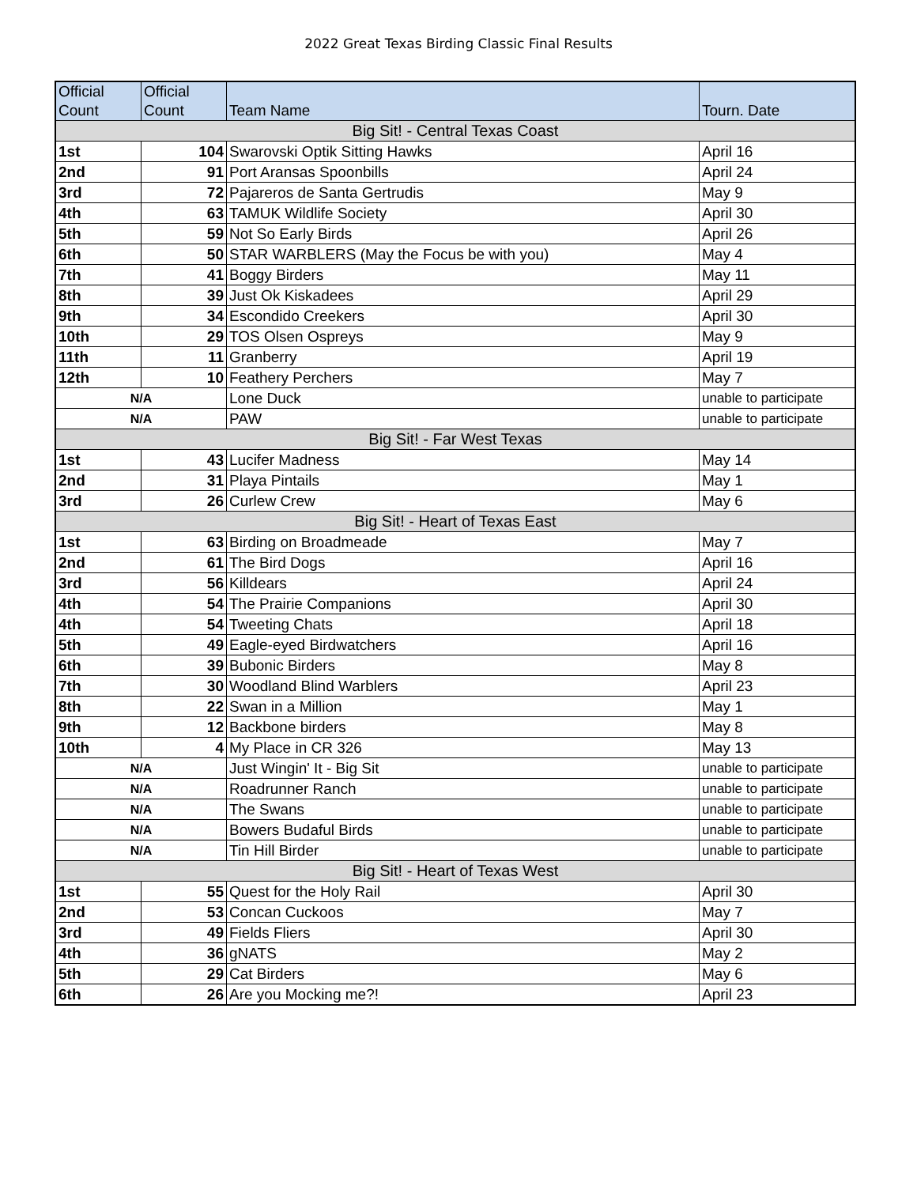2022 Great Texas Birding Classic Final Results
| Official Count | Official Count | Team Name | Tourn. Date |
| --- | --- | --- | --- |
| Big Sit! - Central Texas Coast | | | |
| 1st | 104 | Swarovski Optik Sitting Hawks | April 16 |
| 2nd | 91 | Port Aransas Spoonbills | April 24 |
| 3rd | 72 | Pajareros de Santa Gertrudis | May 9 |
| 4th | 63 | TAMUK Wildlife Society | April 30 |
| 5th | 59 | Not So Early Birds | April 26 |
| 6th | 50 | STAR WARBLERS (May the Focus be with you) | May 4 |
| 7th | 41 | Boggy Birders | May 11 |
| 8th | 39 | Just Ok Kiskadees | April 29 |
| 9th | 34 | Escondido Creekers | April 30 |
| 10th | 29 | TOS Olsen Ospreys | May 9 |
| 11th | 11 | Granberry | April 19 |
| 12th | 10 | Feathery Perchers | May 7 |
| N/A | | Lone Duck | unable to participate |
| N/A | | PAW | unable to participate |
| Big Sit! - Far West Texas | | | |
| 1st | 43 | Lucifer Madness | May 14 |
| 2nd | 31 | Playa Pintails | May 1 |
| 3rd | 26 | Curlew Crew | May 6 |
| Big Sit! - Heart of Texas East | | | |
| 1st | 63 | Birding on Broadmeade | May 7 |
| 2nd | 61 | The Bird Dogs | April 16 |
| 3rd | 56 | Killdears | April 24 |
| 4th | 54 | The Prairie Companions | April 30 |
| 4th | 54 | Tweeting Chats | April 18 |
| 5th | 49 | Eagle-eyed Birdwatchers | April 16 |
| 6th | 39 | Bubonic Birders | May 8 |
| 7th | 30 | Woodland Blind Warblers | April 23 |
| 8th | 22 | Swan in a Million | May 1 |
| 9th | 12 | Backbone birders | May 8 |
| 10th | 4 | My Place in CR 326 | May 13 |
| N/A | | Just Wingin' It - Big Sit | unable to participate |
| N/A | | Roadrunner Ranch | unable to participate |
| N/A | | The Swans | unable to participate |
| N/A | | Bowers Budaful Birds | unable to participate |
| N/A | | Tin Hill Birder | unable to participate |
| Big Sit! - Heart of Texas West | | | |
| 1st | 55 | Quest for the Holy Rail | April 30 |
| 2nd | 53 | Concan Cuckoos | May 7 |
| 3rd | 49 | Fields Fliers | April 30 |
| 4th | 36 | gNATS | May 2 |
| 5th | 29 | Cat Birders | May 6 |
| 6th | 26 | Are you Mocking me?! | April 23 |